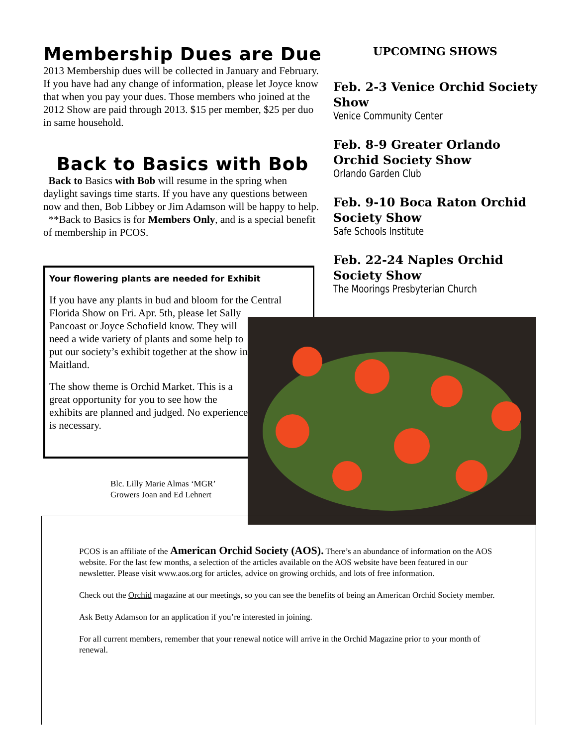Membership Dues are Due
2013 Membership dues will be collected in January and February. If you have had any change of information, please let Joyce know that when you pay your dues. Those members who joined at the 2012 Show are paid through 2013. $15 per member, $25 per duo in same household.
Back to Basics with Bob
Back to Basics with Bob will resume in the spring when daylight savings time starts. If you have any questions between now and then, Bob Libbey or Jim Adamson will be happy to help.
**Back to Basics is for Members Only, and is a special benefit of membership in PCOS.
Your flowering plants are needed for Exhibit
If you have any plants in bud and bloom for the Central
Florida Show on Fri. Apr. 5th, please let Sally Pancoast or Joyce Schofield know. They will need a wide variety of plants and some help to put our society’s exhibit together at the show in Maitland.
The show theme is Orchid Market. This is a great opportunity for you to see how the exhibits are planned and judged. No experience is necessary.
UPCOMING SHOWS
Feb. 2-3 Venice Orchid Society Show
Venice Community Center
Feb. 8-9 Greater Orlando Orchid Society Show
Orlando Garden Club
Feb. 9-10 Boca Raton Orchid Society Show
Safe Schools Institute
Feb. 22-24 Naples Orchid Society Show
The Moorings Presbyterian Church
Blc. Lilly Marie Almas ‘MGR’
Growers Joan and Ed Lehnert
PCOS is an affiliate of the American Orchid Society (AOS). There’s an abundance of information on the AOS website. For the last few months, a selection of the articles available on the AOS website have been featured in our newsletter. Please visit www.aos.org for articles, advice on growing orchids, and lots of free information.
Check out the Orchid magazine at our meetings, so you can see the benefits of being an American Orchid Society member.
Ask Betty Adamson for an application if you’re interested in joining.
For all current members, remember that your renewal notice will arrive in the Orchid Magazine prior to your month of renewal.